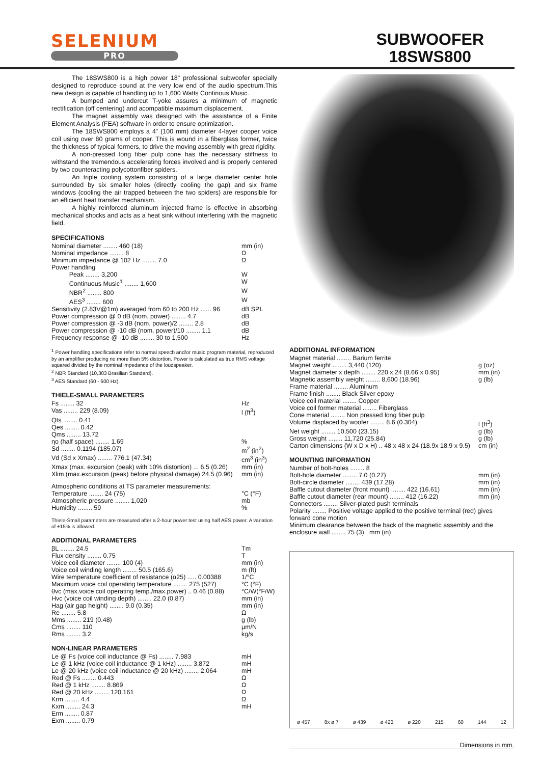SELENIUM
PRO
SUBWOOFER
18SWS800
The 18SWS800 is a high power 18" professional subwoofer specially designed to reproduce sound at the very low end of the audio spectrum.This new design is capable of handling up to 1,600 Watts Continous Music.
A bumped and undercut T-yoke assures a minimum of magnetic rectification (off centering) and acompatible maximum displacement.
The magnet assembly was designed with the assistance of a Finite Element Analysis (FEA) software in order to ensure optimization.
The 18SWS800 employs a 4" (100 mm) diameter 4-layer cooper voice coil using over 80 grams of cooper. This is wound in a fiberglass former, twice the thickness of typical formers, to drive the moving assembly with great rigidity.
A non-pressed long fiber pulp cone has the necessary stiffness to withstand the tremendous accelerating forces involved and is properly centered by two counteracting polycottonfiber spiders.
An triple cooling system consisting of a large diameter center hole surrounded by six smaller holes (directly cooling the gap) and six frame windows (cooling the air trapped between the two spiders) are responsible for an efficient heat transfer mechanism.
A highly reinforced aluminum injected frame is effective in absorbing mechanical shocks and acts as a heat sink without interfering with the magnetic field.
SPECIFICATIONS
| Nominal diameter ........ 460 (18) | mm (in) |
| Nominal impedance ........ 8 | Ω |
| Minimum impedance @ 102 Hz ........ 7.0 | Ω |
| Power handling | |
| Peak ........ 3,200 | W |
| Continuous Music<sup>1</sup> ........ 1,600 | W |
| NBR<sup>2</sup> ........ 800 | W |
| AES<sup>3</sup> ........ 600 | W |
| Sensitivity (2.83V@1m) averaged from 60 to 200 Hz ...... 96 | dB SPL |
| Power compression @ 0 dB (nom. power) ........ 4.7 | dB |
| Power compression @ -3 dB (nom. power)/2 ........ 2.8 | dB |
| Power compression @ -10 dB (nom. power)/10 ........ 1.1 | dB |
| Frequency response @ -10 dB ........ 30 to 1,500 | Hz |
<sup>1</sup> Power handling specifications refer to normal speech and/or music program material, reproduced by an amplifier producing no more than 5% distortion. Power is calculated as true RMS voltage squared divided by the nominal impedance of the loudspeaker.
<sup>2</sup> NBR Standard (10,303 Brasilian Standard).
<sup>3</sup> AES Standard (60 - 600 Hz).
THIELE-SMALL PARAMETERS
| Fs ........ 32 | Hz |
| Vas ........ 229 (8.09) | l (ft<sup>3</sup>) |
| Qts ........ 0.41 | |
| Qes ........ 0.42 | |
| Qms ........ 13.72 | |
| ηo (half space) ........ 1.69 | % |
| Sd ........ 0.1194 (185.07) | m<sup>2</sup> (in<sup>2</sup>) |
| Vd (Sd x Xmax) ........ 776.1 (47.34) | cm<sup>3</sup> (in<sup>3</sup>) |
| Xmax (max. excursion (peak) with 10% distortion) ... 6.5 (0.26) | mm (in) |
| Xlim (max.excursion (peak) before physical damage) 24.5 (0.96) | mm (in) |
| Atmospheric conditions at TS parameter measurements: | |
| Temperature ........ 24 (75) | °C (°F) |
| Atmospheric pressure ........ 1,020 | mb |
| Humidity ........ 59 | % |
Thiele-Small parameters are measured after a 2-hour power test using half AES power. A variation of ±15% is allowed.
ADDITIONAL PARAMETERS
| βL ........ 24.5 | Tm |
| Flux density ........ 0.75 | T |
| Voice coil diameter ........ 100 (4) | mm (in) |
| Voice coil winding length ........ 50.5 (165.6) | m (ft) |
| Wire temperature coefficient of resistance (α25) ..... 0.00388 | 1/°C |
| Maximum voice coil operating temperature ........ 275 (527) | °C (°F) |
| θvc (max.voice coil operating temp./max.power) .. 0.46 (0.88) | °C/W(°F/W) |
| Hvc (voice coil winding depth) ........ 22.0 (0.87) | mm (in) |
| Hag (air gap height) ........ 9.0 (0.35) | mm (in) |
| Re ........ 5.8 | Ω |
| Mms ........ 219 (0.48) | g (lb) |
| Cms ........ 110 | µm/N |
| Rms ........ 3.2 | kg/s |
NON-LINEAR PARAMETERS
| Le @ Fs (voice coil inductance @ Fs) ........ 7.983 | mH |
| Le @ 1 kHz (voice coil inductance @ 1 kHz) ........ 3.872 | mH |
| Le @ 20 kHz (voice coil inductance @ 20 kHz) ........ 2.064 | mH |
| Red @ Fs ........ 0.443 | Ω |
| Red @ 1 kHz ........ 8.869 | Ω |
| Red @ 20 kHz ........ 120.161 | Ω |
| Krm ........ 4.4 | Ω |
| Kxm ........ 24.3 | mH |
| Erm ........ 0.87 | |
| Exm ........ 0.79 | |
ADDITIONAL INFORMATION
| Magnet material ........ Barium ferrite | |
| Magnet weight ........ 3,440 (120) | g (oz) |
| Magnet diameter x depth ........ 220 x 24 (8.66 x 0.95) | mm (in) |
| Magnetic assembly weight ........ 8,600 (18.96) | g (lb) |
| Frame material ........ Aluminum | |
| Frame finish ........ Black Silver epoxy | |
| Voice coil material ........ Copper | |
| Voice coil former material ........ Fiberglass | |
| Cone material ........ Non pressed long fiber pulp | |
| Volume displaced by woofer ........ 8.6 (0.304) | l (ft<sup>3</sup>) |
| Net weight ........ 10,500 (23.15) | g (lb) |
| Gross weight ........ 11,720 (25.84) | g (lb) |
| Carton dimensions (W x D x H) .. 48 x 48 x 24 (18.9x 18.9 x 9.5) | cm (in) |
MOUNTING INFORMATION
| Number of bolt-holes ........ 8 | |
| Bolt-hole diameter ........ 7.0 (0.27) | mm (in) |
| Bolt-circle diameter ........ 439 (17.28) | mm (in) |
| Baffle cutout diameter (front mount) ........ 422 (16.61) | mm (in) |
| Baffle cutout diameter (rear mount) ........ 412 (16.22) | mm (in) |
| Connectors ........ Silver-plated push terminals | |
| Polarity ........ Positive voltage applied to the positive terminal (red) gives forward cone motion | |
| Minimum clearance between the back of the magnetic assembly and the enclosure wall ........ 75 (3) mm (in) | |
ø 457 8x ø 7 ø 439 ø 420 ø 220 215 60 144 12
Dimensions in mm.